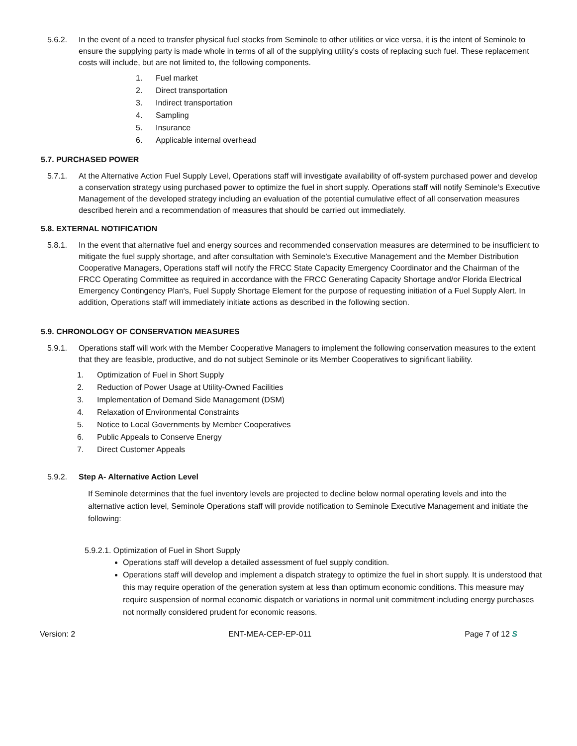5.6.2. In the event of a need to transfer physical fuel stocks from Seminole to other utilities or vice versa, it is the intent of Seminole to ensure the supplying party is made whole in terms of all of the supplying utility’s costs of replacing such fuel. These replacement costs will include, but are not limited to, the following components.
1. Fuel market
2. Direct transportation
3. Indirect transportation
4. Sampling
5. Insurance
6. Applicable internal overhead
5.7. PURCHASED POWER
5.7.1. At the Alternative Action Fuel Supply Level, Operations staff will investigate availability of off-system purchased power and develop a conservation strategy using purchased power to optimize the fuel in short supply. Operations staff will notify Seminole’s Executive Management of the developed strategy including an evaluation of the potential cumulative effect of all conservation measures described herein and a recommendation of measures that should be carried out immediately.
5.8. EXTERNAL NOTIFICATION
5.8.1. In the event that alternative fuel and energy sources and recommended conservation measures are determined to be insufficient to mitigate the fuel supply shortage, and after consultation with Seminole’s Executive Management and the Member Distribution Cooperative Managers, Operations staff will notify the FRCC State Capacity Emergency Coordinator and the Chairman of the FRCC Operating Committee as required in accordance with the FRCC Generating Capacity Shortage and/or Florida Electrical Emergency Contingency Plan's, Fuel Supply Shortage Element for the purpose of requesting initiation of a Fuel Supply Alert. In addition, Operations staff will immediately initiate actions as described in the following section.
5.9. CHRONOLOGY OF CONSERVATION MEASURES
5.9.1. Operations staff will work with the Member Cooperative Managers to implement the following conservation measures to the extent that they are feasible, productive, and do not subject Seminole or its Member Cooperatives to significant liability.
1. Optimization of Fuel in Short Supply
2. Reduction of Power Usage at Utility-Owned Facilities
3. Implementation of Demand Side Management (DSM)
4. Relaxation of Environmental Constraints
5. Notice to Local Governments by Member Cooperatives
6. Public Appeals to Conserve Energy
7. Direct Customer Appeals
5.9.2. Step A- Alternative Action Level
If Seminole determines that the fuel inventory levels are projected to decline below normal operating levels and into the alternative action level, Seminole Operations staff will provide notification to Seminole Executive Management and initiate the following:
5.9.2.1. Optimization of Fuel in Short Supply
Operations staff will develop a detailed assessment of fuel supply condition.
Operations staff will develop and implement a dispatch strategy to optimize the fuel in short supply. It is understood that this may require operation of the generation system at less than optimum economic conditions. This measure may require suspension of normal economic dispatch or variations in normal unit commitment including energy purchases not normally considered prudent for economic reasons.
Version: 2 ENT-MEA-CEP-EP-011 Page 7 of 12 S